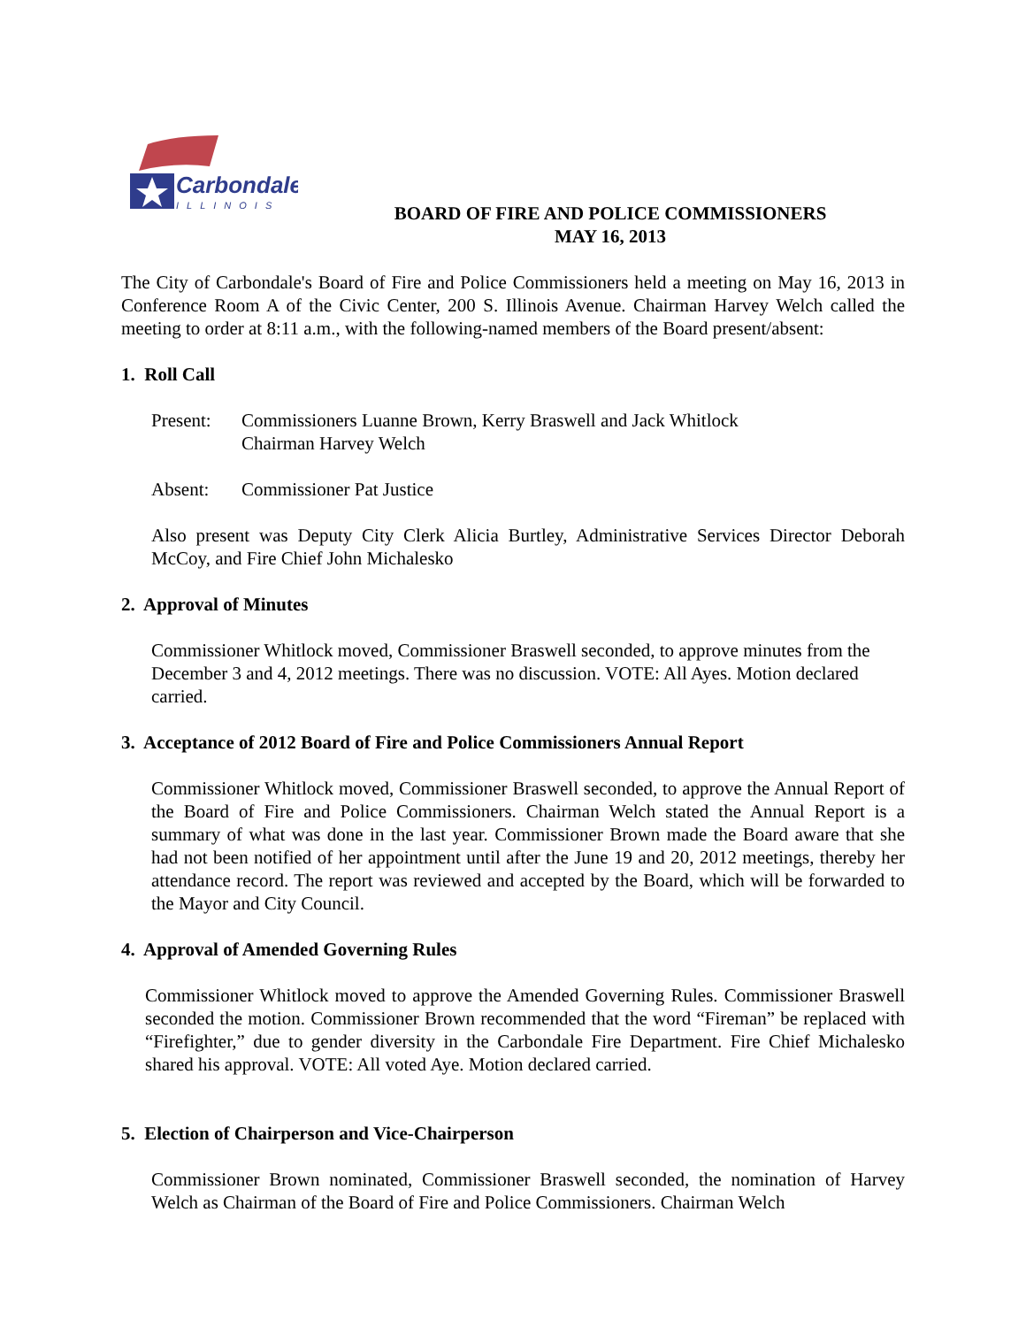Carbondale
ILLINOIS
BOARD OF FIRE AND POLICE COMMISSIONERS
MAY 16, 2013
The City of Carbondale's Board of Fire and Police Commissioners held a meeting on May 16, 2013 in Conference Room A of the Civic Center, 200 S. Illinois Avenue. Chairman Harvey Welch called the meeting to order at 8:11 a.m., with the following-named members of the Board present/absent:
1. Roll Call
Present: Commissioners Luanne Brown, Kerry Braswell and Jack Whitlock
Chairman Harvey Welch
Absent: Commissioner Pat Justice
Also present was Deputy City Clerk Alicia Burtley, Administrative Services Director Deborah McCoy, and Fire Chief John Michalesko
2. Approval of Minutes
Commissioner Whitlock moved, Commissioner Braswell seconded, to approve minutes from the December 3 and 4, 2012 meetings. There was no discussion. VOTE: All Ayes. Motion declared carried.
3. Acceptance of 2012 Board of Fire and Police Commissioners Annual Report
Commissioner Whitlock moved, Commissioner Braswell seconded, to approve the Annual Report of the Board of Fire and Police Commissioners. Chairman Welch stated the Annual Report is a summary of what was done in the last year. Commissioner Brown made the Board aware that she had not been notified of her appointment until after the June 19 and 20, 2012 meetings, thereby her attendance record. The report was reviewed and accepted by the Board, which will be forwarded to the Mayor and City Council.
4. Approval of Amended Governing Rules
Commissioner Whitlock moved to approve the Amended Governing Rules. Commissioner Braswell seconded the motion. Commissioner Brown recommended that the word “Fireman” be replaced with “Firefighter,” due to gender diversity in the Carbondale Fire Department. Fire Chief Michalesko shared his approval. VOTE: All voted Aye. Motion declared carried.
5. Election of Chairperson and Vice-Chairperson
Commissioner Brown nominated, Commissioner Braswell seconded, the nomination of Harvey Welch as Chairman of the Board of Fire and Police Commissioners. Chairman Welch